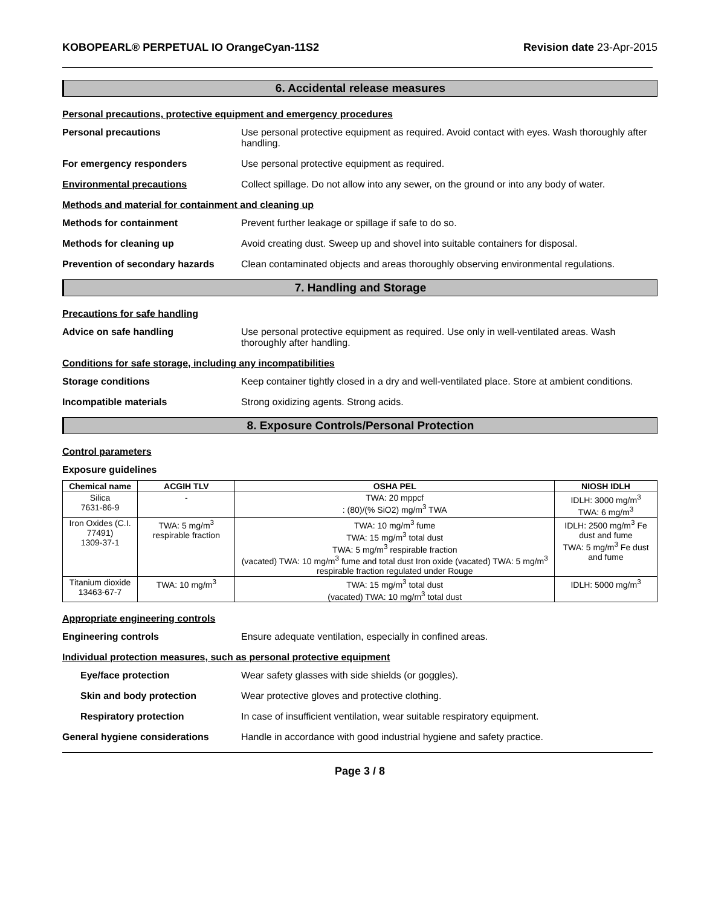KOBOPEARL® PERPETUAL IO OrangeCyan-11S2 Revision date 23-Apr-2015
6. Accidental release measures
Personal precautions, protective equipment and emergency procedures
Personal precautions Use personal protective equipment as required. Avoid contact with eyes. Wash thoroughly after handling.
For emergency responders Use personal protective equipment as required.
Environmental precautions Collect spillage. Do not allow into any sewer, on the ground or into any body of water.
Methods and material for containment and cleaning up
Methods for containment Prevent further leakage or spillage if safe to do so.
Methods for cleaning up Avoid creating dust. Sweep up and shovel into suitable containers for disposal.
Prevention of secondary hazards
Clean contaminated objects and areas thoroughly observing environmental regulations.
7. Handling and Storage
Precautions for safe handling
Advice on safe handling Use personal protective equipment as required. Use only in well-ventilated areas. Wash thoroughly after handling.
Conditions for safe storage, including any incompatibilities
Storage conditions Keep container tightly closed in a dry and well-ventilated place. Store at ambient conditions.
Incompatible materials Strong oxidizing agents. Strong acids.
8. Exposure Controls/Personal Protection
Control parameters
Exposure guidelines
| Chemical name | ACGIH TLV | OSHA PEL | NIOSH IDLH |
| --- | --- | --- | --- |
| Silica 7631-86-9 | - | TWA: 20 mppcf : (80)/(% SiO2) mg/m<sup>3</sup> TWA | IDLH: 3000 mg/m<sup>3</sup> TWA: 6 mg/m<sup>3</sup> |
| Iron Oxides (C.I. 77491) 1309-37-1 | TWA: 5 mg/m<sup>3</sup> respirable fraction | TWA: 10 mg/m<sup>3</sup> fume TWA: 15 mg/m<sup>3</sup> total dust TWA: 5 mg/m<sup>3</sup> respirable fraction (vacated) TWA: 10 mg/m<sup>3</sup> fume and total dust Iron oxide (vacated) TWA: 5 mg/m<sup>3</sup> respirable fraction regulated under Rouge | IDLH: 2500 mg/m<sup>3</sup> Fe dust and fume TWA: 5 mg/m<sup>3</sup> Fe dust and fume |
| Titanium dioxide 13463-67-7 | TWA: 10 mg/m<sup>3</sup> | TWA: 15 mg/m<sup>3</sup> total dust (vacated) TWA: 10 mg/m<sup>3</sup> total dust | IDLH: 5000 mg/m<sup>3</sup> |
Appropriate engineering controls
Engineering controls Ensure adequate ventilation, especially in confined areas.
Individual protection measures, such as personal protective equipment
Eye/face protection Wear safety glasses with side shields (or goggles).
Skin and body protection Wear protective gloves and protective clothing.
Respiratory protection In case of insufficient ventilation, wear suitable respiratory equipment.
General hygiene considerations Handle in accordance with good industrial hygiene and safety practice.
Page 3 / 8